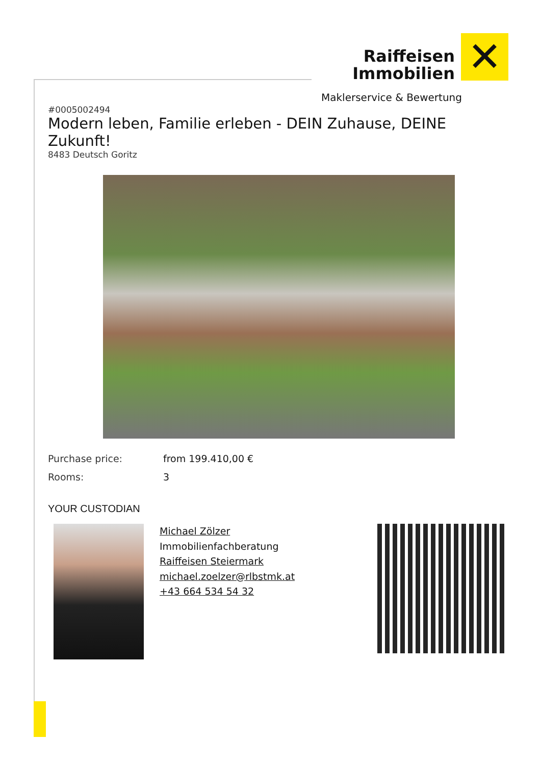Raiffeisen Immobilien ✕
Maklerservice & Bewertung
#0005002494
Modern leben, Familie erleben - DEIN Zuhause, DEINE Zukunft!
8483 Deutsch Goritz
Purchase price: from 199.410,00 €
Rooms: 3
YOUR CUSTODIAN
Michael Zölzer
Immobilienfachberatung
Raiffeisen Steiermark
michael.zoelzer@rlbstmk.at
+43 664 534 54 32